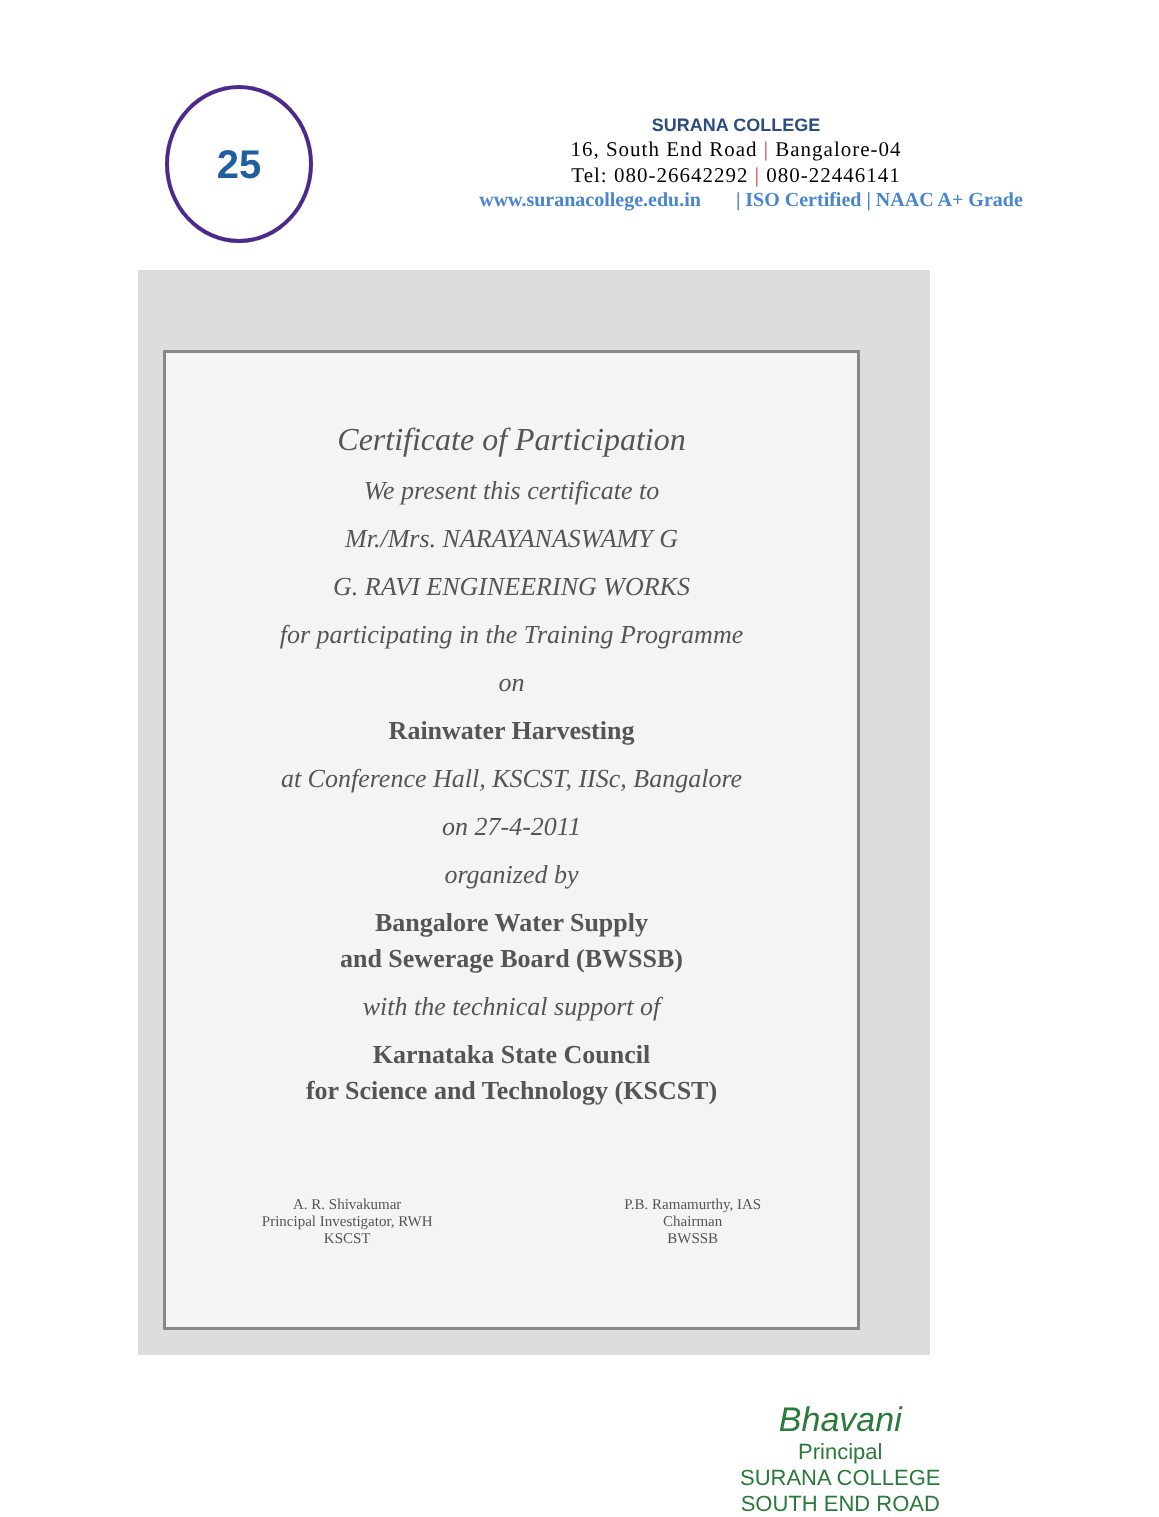25
SURANA COLLEGE
16, South End Road | Bangalore-04
Tel: 080-26642292 | 080-22446141
www.suranacollege.edu.in | ISO Certified | NAAC A+ Grade
Certificate of Participation
We present this certificate to
Mr./Mrs. NARAYANASWAMY G
G. RAVI ENGINEERING WORKS
for participating in the Training Programme
on
Rainwater Harvesting
at Conference Hall, KSCST, IISc, Bangalore
on 27-4-2011
organized by
Bangalore Water Supply
and Sewerage Board (BWSSB)
with the technical support of
Karnataka State Council
for Science and Technology (KSCST)
A. R. Shivakumar
Principal Investigator, RWH
KSCST
P.B. Ramamurthy, IAS
Chairman
BWSSB
Bhavani
Principal
SURANA COLLEGE
SOUTH END ROAD